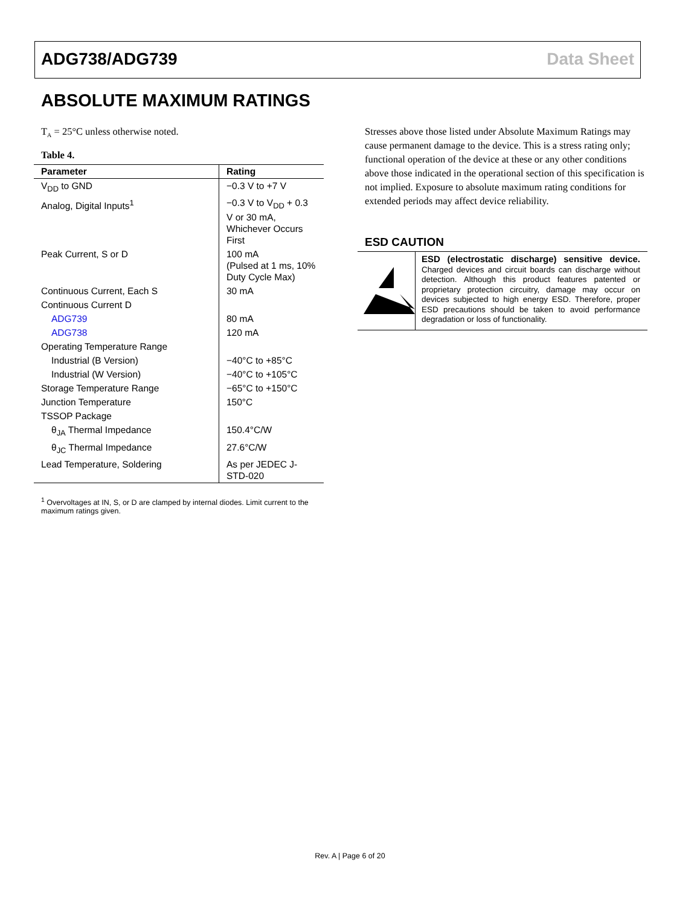ADG738/ADG739 Data Sheet
ABSOLUTE MAXIMUM RATINGS
T<sub>A</sub> = 25°C unless otherwise noted.
Table 4.
| Parameter | Rating |
| --- | --- |
| V<sub>DD</sub> to GND | −0.3 V to +7 V |
| Analog, Digital Inputs<sup>1</sup> | −0.3 V to V<sub>DD</sub> + 0.3 V or 30 mA, Whichever Occurs First |
| Peak Current, S or D | 100 mA (Pulsed at 1 ms, 10% Duty Cycle Max) |
| Continuous Current, Each S | 30 mA |
| Continuous Current D | |
| ADG739 | 80 mA |
| ADG738 | 120 mA |
| Operating Temperature Range | |
| Industrial (B Version) | −40°C to +85°C |
| Industrial (W Version) | −40°C to +105°C |
| Storage Temperature Range | −65°C to +150°C |
| Junction Temperature | 150°C |
| TSSOP Package | |
| θ<sub>JA</sub> Thermal Impedance | 150.4°C/W |
| θ<sub>JC</sub> Thermal Impedance | 27.6°C/W |
| Lead Temperature, Soldering | As per JEDEC J-STD-020 |
<sup>1</sup> Overvoltages at IN, S, or D are clamped by internal diodes. Limit current to the maximum ratings given.
Stresses above those listed under Absolute Maximum Ratings may cause permanent damage to the device. This is a stress rating only; functional operation of the device at these or any other conditions above those indicated in the operational section of this specification is not implied. Exposure to absolute maximum rating conditions for extended periods may affect device reliability.
ESD CAUTION
ESD (electrostatic discharge) sensitive device. Charged devices and circuit boards can discharge without detection. Although this product features patented or proprietary protection circuitry, damage may occur on devices subjected to high energy ESD. Therefore, proper ESD precautions should be taken to avoid performance degradation or loss of functionality.
Rev. A | Page 6 of 20